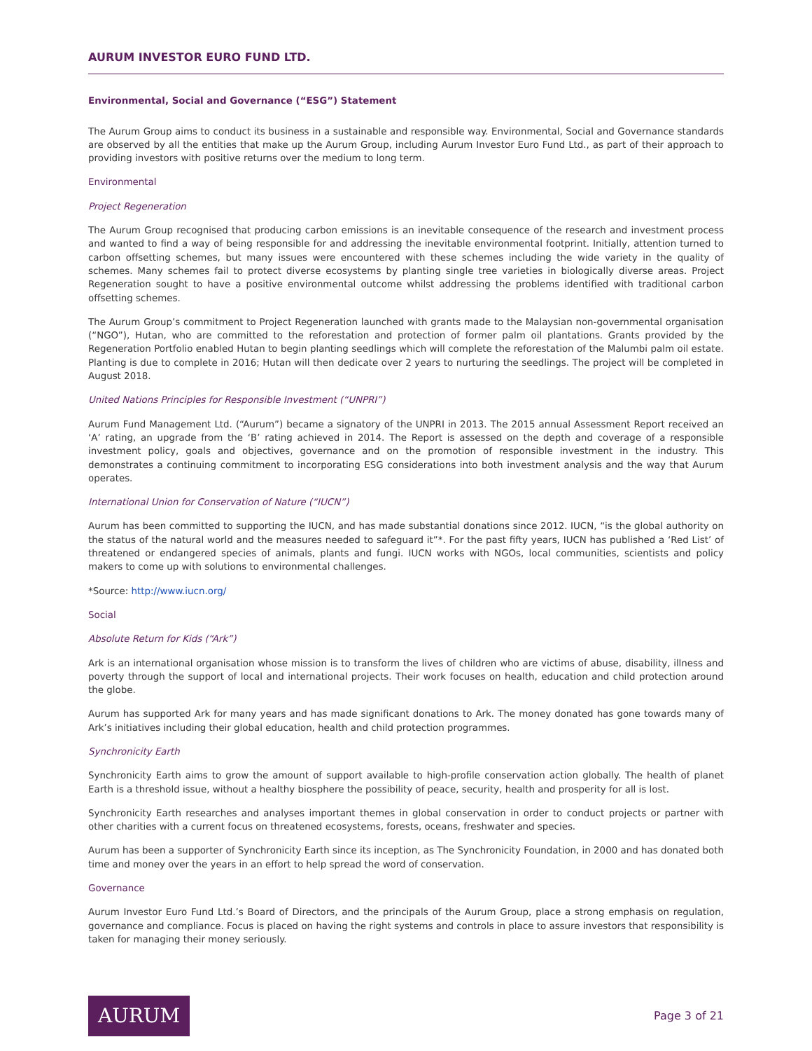AURUM INVESTOR EURO FUND LTD.
Environmental, Social and Governance (“ESG”) Statement
The Aurum Group aims to conduct its business in a sustainable and responsible way. Environmental, Social and Governance standards are observed by all the entities that make up the Aurum Group, including Aurum Investor Euro Fund Ltd., as part of their approach to providing investors with positive returns over the medium to long term.
Environmental
Project Regeneration
The Aurum Group recognised that producing carbon emissions is an inevitable consequence of the research and investment process and wanted to find a way of being responsible for and addressing the inevitable environmental footprint. Initially, attention turned to carbon offsetting schemes, but many issues were encountered with these schemes including the wide variety in the quality of schemes. Many schemes fail to protect diverse ecosystems by planting single tree varieties in biologically diverse areas. Project Regeneration sought to have a positive environmental outcome whilst addressing the problems identified with traditional carbon offsetting schemes.
The Aurum Group’s commitment to Project Regeneration launched with grants made to the Malaysian non-governmental organisation (“NGO”), Hutan, who are committed to the reforestation and protection of former palm oil plantations. Grants provided by the Regeneration Portfolio enabled Hutan to begin planting seedlings which will complete the reforestation of the Malumbi palm oil estate. Planting is due to complete in 2016; Hutan will then dedicate over 2 years to nurturing the seedlings. The project will be completed in August 2018.
United Nations Principles for Responsible Investment (“UNPRI”)
Aurum Fund Management Ltd. (“Aurum”) became a signatory of the UNPRI in 2013. The 2015 annual Assessment Report received an ‘A’ rating, an upgrade from the ‘B’ rating achieved in 2014. The Report is assessed on the depth and coverage of a responsible investment policy, goals and objectives, governance and on the promotion of responsible investment in the industry. This demonstrates a continuing commitment to incorporating ESG considerations into both investment analysis and the way that Aurum operates.
International Union for Conservation of Nature (“IUCN”)
Aurum has been committed to supporting the IUCN, and has made substantial donations since 2012. IUCN, “is the global authority on the status of the natural world and the measures needed to safeguard it”*. For the past fifty years, IUCN has published a ‘Red List’ of threatened or endangered species of animals, plants and fungi. IUCN works with NGOs, local communities, scientists and policy makers to come up with solutions to environmental challenges.
*Source: http://www.iucn.org/
Social
Absolute Return for Kids (“Ark”)
Ark is an international organisation whose mission is to transform the lives of children who are victims of abuse, disability, illness and poverty through the support of local and international projects. Their work focuses on health, education and child protection around the globe.
Aurum has supported Ark for many years and has made significant donations to Ark. The money donated has gone towards many of Ark’s initiatives including their global education, health and child protection programmes.
Synchronicity Earth
Synchronicity Earth aims to grow the amount of support available to high-profile conservation action globally. The health of planet Earth is a threshold issue, without a healthy biosphere the possibility of peace, security, health and prosperity for all is lost.
Synchronicity Earth researches and analyses important themes in global conservation in order to conduct projects or partner with other charities with a current focus on threatened ecosystems, forests, oceans, freshwater and species.
Aurum has been a supporter of Synchronicity Earth since its inception, as The Synchronicity Foundation, in 2000 and has donated both time and money over the years in an effort to help spread the word of conservation.
Governance
Aurum Investor Euro Fund Ltd.’s Board of Directors, and the principals of the Aurum Group, place a strong emphasis on regulation, governance and compliance. Focus is placed on having the right systems and controls in place to assure investors that responsibility is taken for managing their money seriously.
AURUM
Page 3 of 21